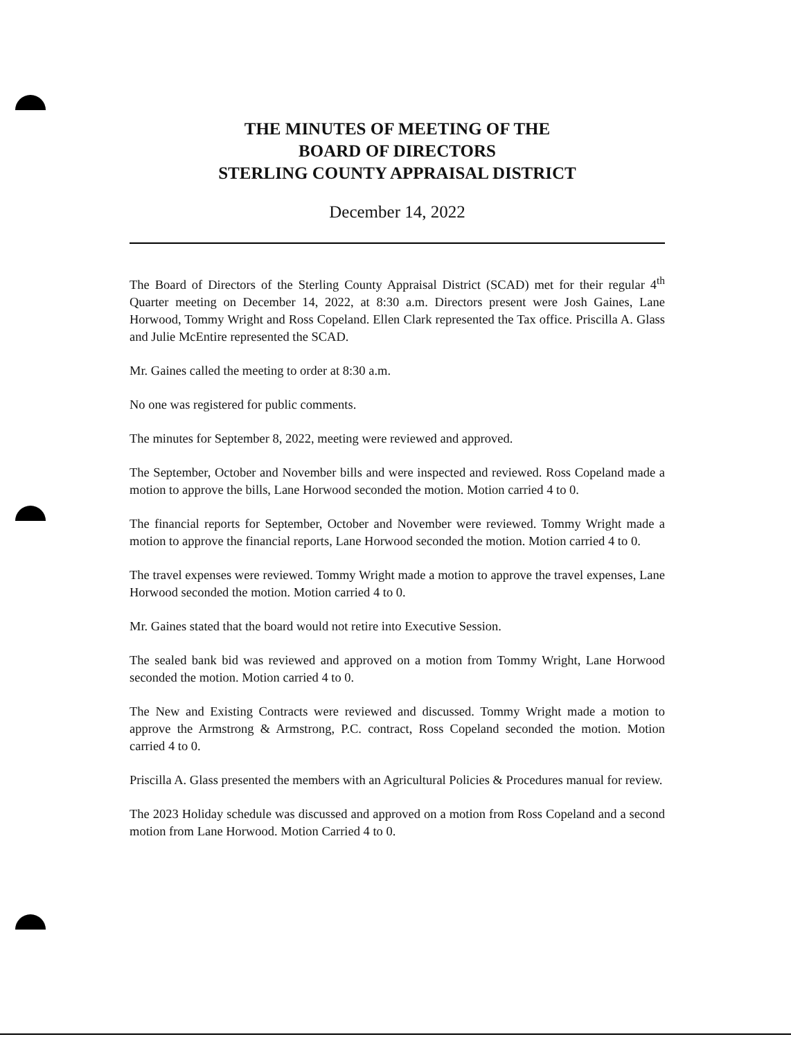THE MINUTES OF MEETING OF THE
BOARD OF DIRECTORS
STERLING COUNTY APPRAISAL DISTRICT
December 14, 2022
The Board of Directors of the Sterling County Appraisal District (SCAD) met for their regular 4<sup>th</sup> Quarter meeting on December 14, 2022, at 8:30 a.m. Directors present were Josh Gaines, Lane Horwood, Tommy Wright and Ross Copeland. Ellen Clark represented the Tax office. Priscilla A. Glass and Julie McEntire represented the SCAD.
Mr. Gaines called the meeting to order at 8:30 a.m.
No one was registered for public comments.
The minutes for September 8, 2022, meeting were reviewed and approved.
The September, October and November bills and were inspected and reviewed. Ross Copeland made a motion to approve the bills, Lane Horwood seconded the motion. Motion carried 4 to 0.
The financial reports for September, October and November were reviewed. Tommy Wright made a motion to approve the financial reports, Lane Horwood seconded the motion. Motion carried 4 to 0.
The travel expenses were reviewed. Tommy Wright made a motion to approve the travel expenses, Lane Horwood seconded the motion. Motion carried 4 to 0.
Mr. Gaines stated that the board would not retire into Executive Session.
The sealed bank bid was reviewed and approved on a motion from Tommy Wright, Lane Horwood seconded the motion. Motion carried 4 to 0.
The New and Existing Contracts were reviewed and discussed. Tommy Wright made a motion to approve the Armstrong & Armstrong, P.C. contract, Ross Copeland seconded the motion. Motion carried 4 to 0.
Priscilla A. Glass presented the members with an Agricultural Policies & Procedures manual for review.
The 2023 Holiday schedule was discussed and approved on a motion from Ross Copeland and a second motion from Lane Horwood. Motion Carried 4 to 0.